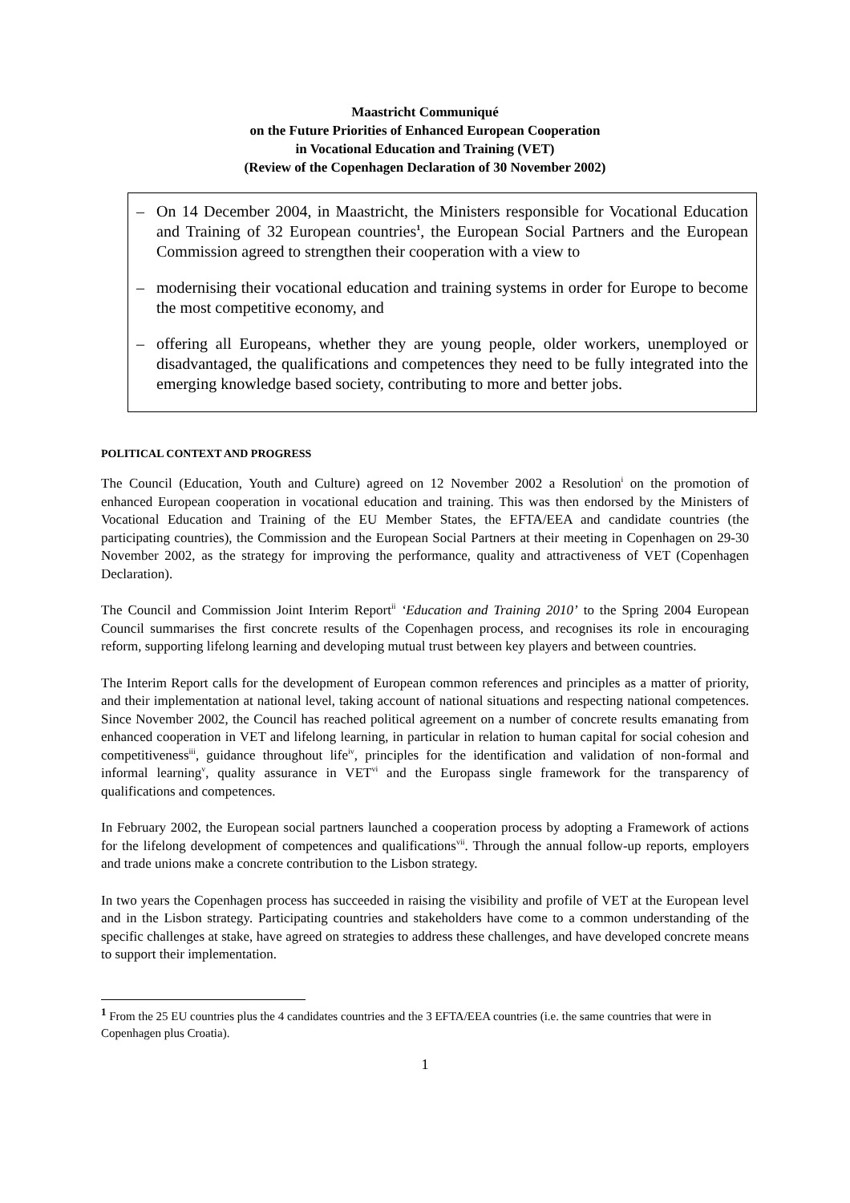Maastricht Communiqué
on the Future Priorities of Enhanced European Cooperation
in Vocational Education and Training (VET)
(Review of the Copenhagen Declaration of 30 November 2002)
– On 14 December 2004, in Maastricht, the Ministers responsible for Vocational Education and Training of 32 European countries<sup>1</sup>, the European Social Partners and the European Commission agreed to strengthen their cooperation with a view to
– modernising their vocational education and training systems in order for Europe to become the most competitive economy, and
– offering all Europeans, whether they are young people, older workers, unemployed or disadvantaged, the qualifications and competences they need to be fully integrated into the emerging knowledge based society, contributing to more and better jobs.
POLITICAL CONTEXT AND PROGRESS
The Council (Education, Youth and Culture) agreed on 12 November 2002 a Resolution<sup>i</sup> on the promotion of enhanced European cooperation in vocational education and training. This was then endorsed by the Ministers of Vocational Education and Training of the EU Member States, the EFTA/EEA and candidate countries (the participating countries), the Commission and the European Social Partners at their meeting in Copenhagen on 29-30 November 2002, as the strategy for improving the performance, quality and attractiveness of VET (Copenhagen Declaration).
The Council and Commission Joint Interim Report<sup>ii</sup> ‘Education and Training 2010’ to the Spring 2004 European Council summarises the first concrete results of the Copenhagen process, and recognises its role in encouraging reform, supporting lifelong learning and developing mutual trust between key players and between countries.
The Interim Report calls for the development of European common references and principles as a matter of priority, and their implementation at national level, taking account of national situations and respecting national competences. Since November 2002, the Council has reached political agreement on a number of concrete results emanating from enhanced cooperation in VET and lifelong learning, in particular in relation to human capital for social cohesion and competitiveness<sup>iii</sup>, guidance throughout life<sup>iv</sup>, principles for the identification and validation of non-formal and informal learning<sup>v</sup>, quality assurance in VET<sup>vi</sup> and the Europass single framework for the transparency of qualifications and competences.
In February 2002, the European social partners launched a cooperation process by adopting a Framework of actions for the lifelong development of competences and qualifications<sup>vii</sup>. Through the annual follow-up reports, employers and trade unions make a concrete contribution to the Lisbon strategy.
In two years the Copenhagen process has succeeded in raising the visibility and profile of VET at the European level and in the Lisbon strategy. Participating countries and stakeholders have come to a common understanding of the specific challenges at stake, have agreed on strategies to address these challenges, and have developed concrete means to support their implementation.
<sup>1</sup> From the 25 EU countries plus the 4 candidates countries and the 3 EFTA/EEA countries (i.e. the same countries that were in Copenhagen plus Croatia).
1